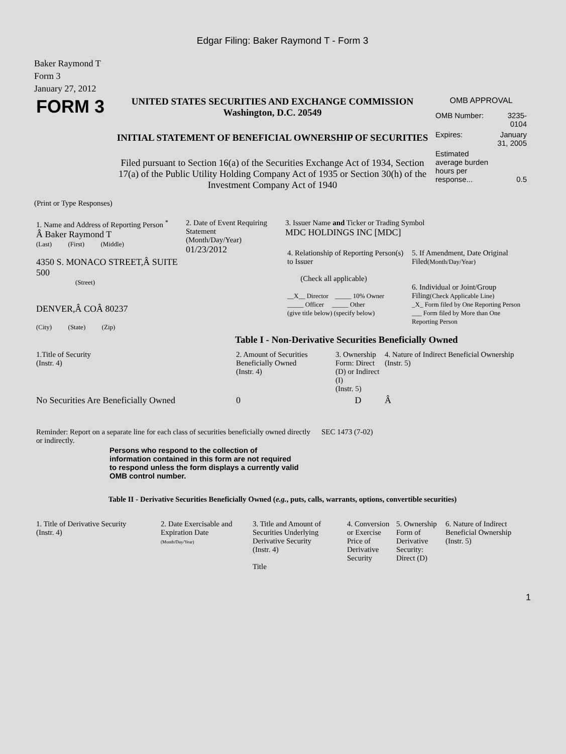Edgar Filing: Baker Raymond T - Form 3
Baker Raymond T
Form 3
January 27, 2012
| FORM 3 | UNITED STATES SECURITIES AND EXCHANGE COMMISSION Washington, D.C. 20549 INITIAL STATEMENT OF BENEFICIAL OWNERSHIP OF SECURITIES Filed pursuant to Section 16(a) of the Securities Exchange Act of 1934, Section 17(a) of the Public Utility Holding Company Act of 1935 or Section 30(h) of the Investment Company Act of 1940 | OMB APPROVAL / OMB Number: / 3235-0104 / / Expires: / January 31, 2005 / / Estimated average burden hours per response... / 0.5 / |
(Print or Type Responses)
| 1. Name and Address of Reporting Person <sup>*</sup> Â Baker Raymond T (Last) (First) (Middle) 4350 S. MONACO STREET,Â SUITE 500 (Street) DENVER,Â COÂ 80237 (City) (State) (Zip) | 2. Date of Event Requiring Statement (Month/Day/Year) 01/23/2012 | 3. Issuer Name and Ticker or Trading Symbol MDC HOLDINGS INC [MDC] / 4. Relationship of Reporting Person(s) to Issuer (Check all applicable) __X__ Director _____ 10% Owner _____ Officer _____ Other (give title below) (specify below) / 5. If Amendment, Date Original Filed (Month/Day/Year) 6. Individual or Joint/Group Filing (Check Applicable Line) _X_ Form filed by One Reporting Person ___ Form filed by More than One Reporting Person / |
Table I - Non-Derivative Securities Beneficially Owned
| 1.Title of Security (Instr. 4) | 2. Amount of Securities Beneficially Owned (Instr. 4) | 3. Ownership Form: Direct (D) or Indirect (I) (Instr. 5) | 4. Nature of Indirect Beneficial Ownership (Instr. 5) |
| --- | --- | --- | --- |
| No Securities Are Beneficially Owned | 0 | D | Â |
| Reminder: Report on a separate line for each class of securities beneficially owned directly or indirectly. | SEC 1473 (7-02) |
Persons who respond to the collection of information contained in this form are not required to respond unless the form displays a currently valid OMB control number.
Table II - Derivative Securities Beneficially Owned (e.g., puts, calls, warrants, options, convertible securities)
| 1. Title of Derivative Security (Instr. 4) | 2. Date Exercisable and Expiration Date (Month/Day/Year) | 3. Title and Amount of Securities Underlying Derivative Security (Instr. 4) Title | 4. Conversion or Exercise Price of Derivative Security | 5. Ownership Form of Derivative Security: Direct (D) | 6. Nature of Indirect Beneficial Ownership (Instr. 5) |
| --- | --- | --- | --- | --- | --- |
1